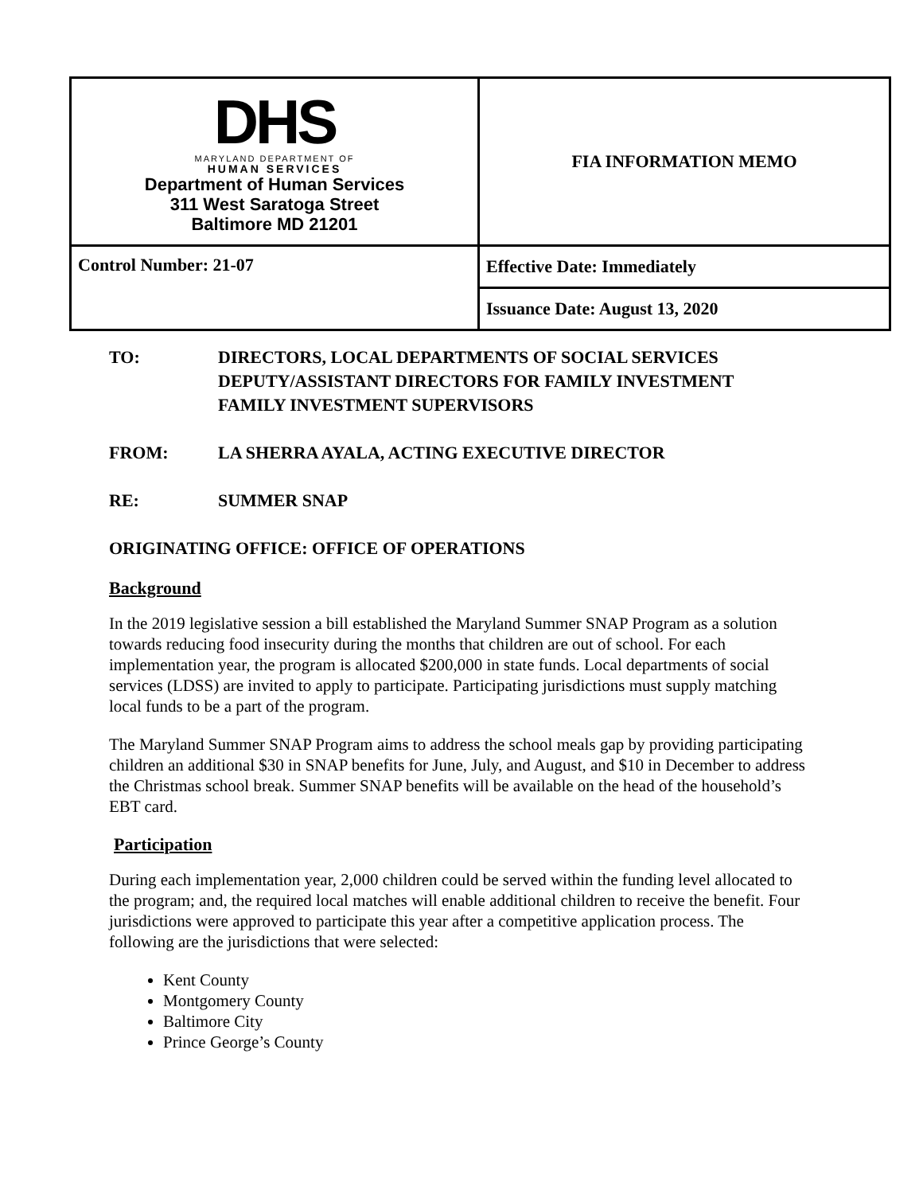| DHS MARYLAND DEPARTMENT OF HUMAN SERVICES Department of Human Services 311 West Saratoga Street Baltimore MD 21201 | FIA INFORMATION MEMO |
| Control Number: 21-07 | Effective Date: Immediately |
| | Issuance Date: August 13, 2020 |
TO: DIRECTORS, LOCAL DEPARTMENTS OF SOCIAL SERVICES
DEPUTY/ASSISTANT DIRECTORS FOR FAMILY INVESTMENT
FAMILY INVESTMENT SUPERVISORS
FROM: LA SHERRA AYALA, ACTING EXECUTIVE DIRECTOR
RE: SUMMER SNAP
ORIGINATING OFFICE: OFFICE OF OPERATIONS
Background
In the 2019 legislative session a bill established the Maryland Summer SNAP Program as a solution towards reducing food insecurity during the months that children are out of school. For each implementation year, the program is allocated $200,000 in state funds. Local departments of social services (LDSS) are invited to apply to participate. Participating jurisdictions must supply matching local funds to be a part of the program.
The Maryland Summer SNAP Program aims to address the school meals gap by providing participating children an additional $30 in SNAP benefits for June, July, and August, and $10 in December to address the Christmas school break. Summer SNAP benefits will be available on the head of the household’s EBT card.
Participation
During each implementation year, 2,000 children could be served within the funding level allocated to the program; and, the required local matches will enable additional children to receive the benefit. Four jurisdictions were approved to participate this year after a competitive application process. The following are the jurisdictions that were selected:
Kent County
Montgomery County
Baltimore City
Prince George’s County